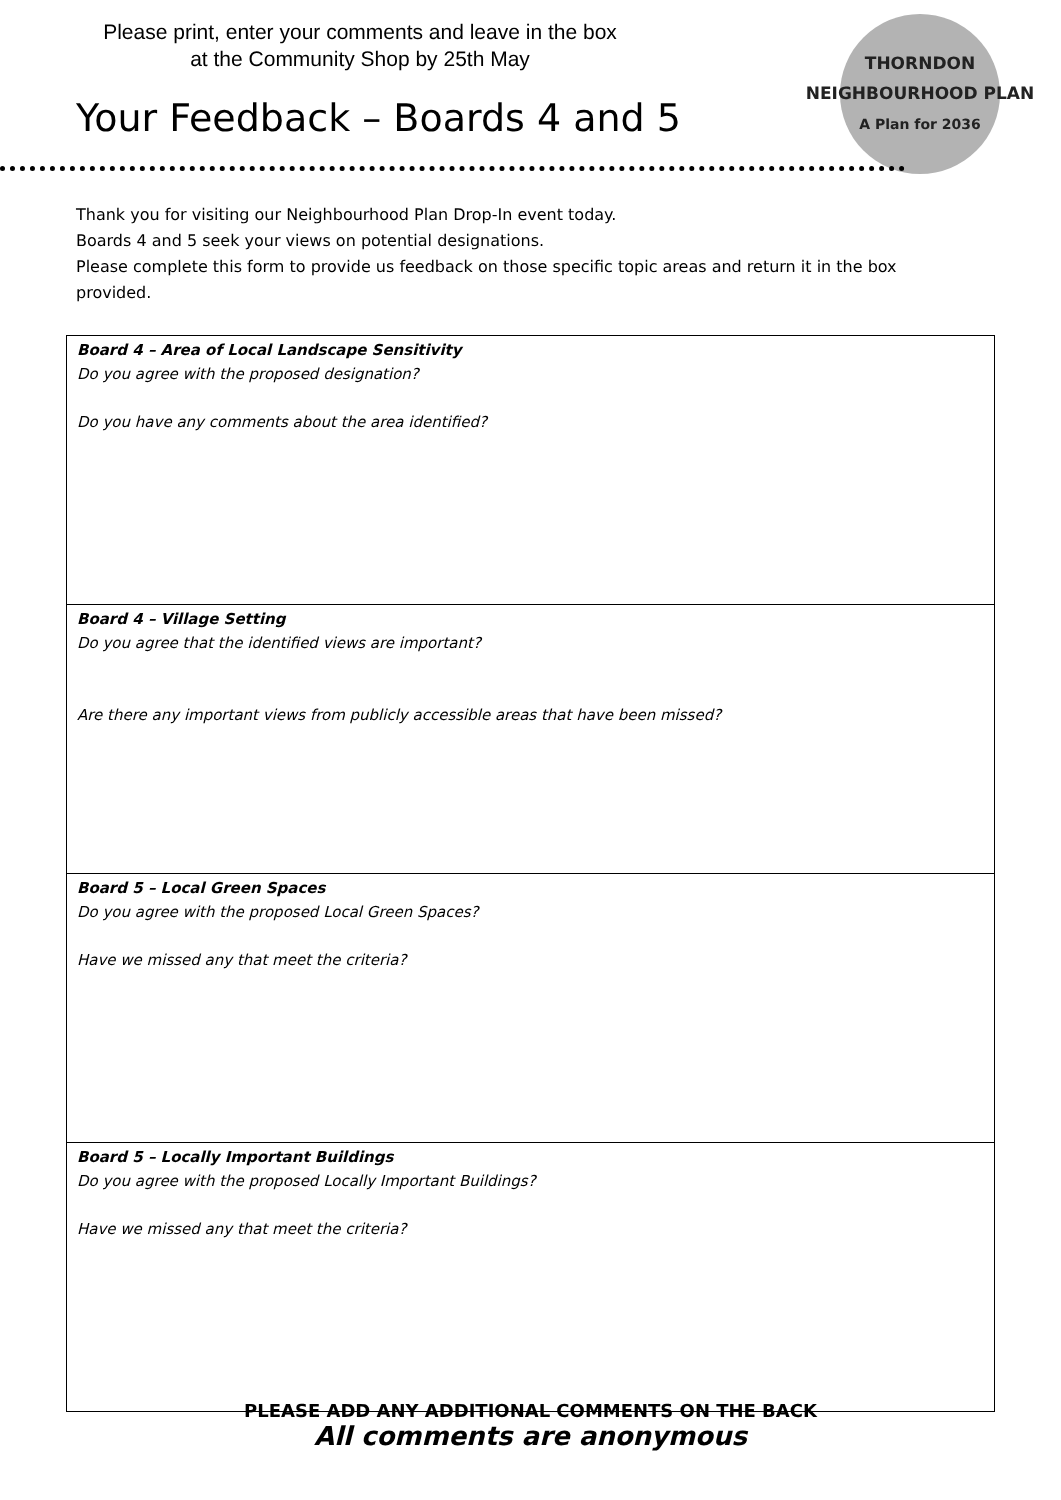Please print, enter your comments and leave in the box
at the Community Shop by 25th May
THORNDON
NEIGHBOURHOOD PLAN
A Plan for 2036
Your Feedback – Boards 4 and 5
Thank you for visiting our Neighbourhood Plan Drop-In event today.
Boards 4 and 5 seek your views on potential designations.
Please complete this form to provide us feedback on those specific topic areas and return it in the box provided.
| Board 4 – Area of Local Landscape Sensitivity Do you agree with the proposed designation? Do you have any comments about the area identified? |
| Board 4 – Village Setting Do you agree that the identified views are important? Are there any important views from publicly accessible areas that have been missed? |
| Board 5 – Local Green Spaces Do you agree with the proposed Local Green Spaces? Have we missed any that meet the criteria? |
| Board 5 – Locally Important Buildings Do you agree with the proposed Locally Important Buildings? Have we missed any that meet the criteria? |
PLEASE ADD ANY ADDITIONAL COMMENTS ON THE BACK
All comments are anonymous